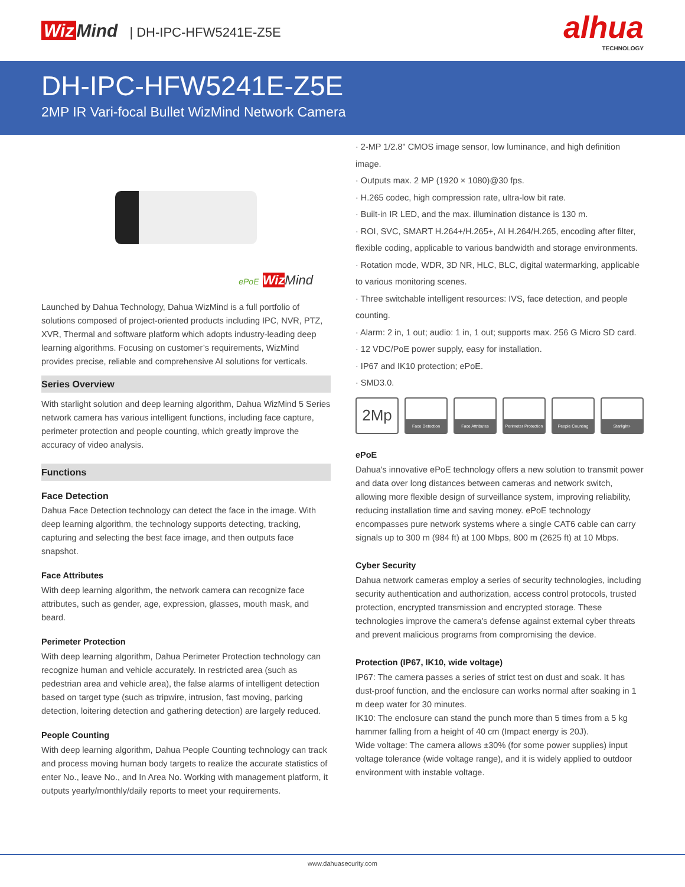Wiz Mind | DH-IPC-HFW5241E-Z5E
alhua
TECHNOLOGY
DH-IPC-HFW5241E-Z5E
2MP IR Vari-focal Bullet WizMind Network Camera
ePoE Wiz Mind
Launched by Dahua Technology, Dahua WizMind is a full portfolio of solutions composed of project-oriented products including IPC, NVR, PTZ, XVR, Thermal and software platform which adopts industry-leading deep learning algorithms. Focusing on customer’s requirements, WizMind provides precise, reliable and comprehensive AI solutions for verticals.
Series Overview
With starlight solution and deep learning algorithm, Dahua WizMind 5 Series network camera has various intelligent functions, including face capture, perimeter protection and people counting, which greatly improve the accuracy of video analysis.
Functions
Face Detection
Dahua Face Detection technology can detect the face in the image. With deep learning algorithm, the technology supports detecting, tracking, capturing and selecting the best face image, and then outputs face snapshot.
Face Attributes
With deep learning algorithm, the network camera can recognize face attributes, such as gender, age, expression, glasses, mouth mask, and beard.
Perimeter Protection
With deep learning algorithm, Dahua Perimeter Protection technology can recognize human and vehicle accurately. In restricted area (such as pedestrian area and vehicle area), the false alarms of intelligent detection based on target type (such as tripwire, intrusion, fast moving, parking detection, loitering detection and gathering detection) are largely reduced.
People Counting
With deep learning algorithm, Dahua People Counting technology can track and process moving human body targets to realize the accurate statistics of enter No., leave No., and In Area No. Working with management platform, it outputs yearly/monthly/daily reports to meet your requirements.
· 2-MP 1/2.8" CMOS image sensor, low luminance, and high definition image.
· Outputs max. 2 MP (1920 × 1080)@30 fps.
· H.265 codec, high compression rate, ultra-low bit rate.
· Built-in IR LED, and the max. illumination distance is 130 m.
· ROI, SVC, SMART H.264+/H.265+, AI H.264/H.265, encoding after filter, flexible coding, applicable to various bandwidth and storage environments.
· Rotation mode, WDR, 3D NR, HLC, BLC, digital watermarking, applicable to various monitoring scenes.
· Three switchable intelligent resources: IVS, face detection, and people counting.
· Alarm: 2 in, 1 out; audio: 1 in, 1 out; supports max. 256 G Micro SD card.
· 12 VDC/PoE power supply, easy for installation.
· IP67 and IK10 protection; ePoE.
· SMD3.0.
2Mp
Face Detection Face Attributes Perimeter Protection
People Counting Starlight+
ePoE
Dahua's innovative ePoE technology offers a new solution to transmit power and data over long distances between cameras and network switch, allowing more flexible design of surveillance system, improving reliability, reducing installation time and saving money. ePoE technology encompasses pure network systems where a single CAT6 cable can carry signals up to 300 m (984 ft) at 100 Mbps, 800 m (2625 ft) at 10 Mbps.
Cyber Security
Dahua network cameras employ a series of security technologies, including security authentication and authorization, access control protocols, trusted protection, encrypted transmission and encrypted storage. These technologies improve the camera's defense against external cyber threats and prevent malicious programs from compromising the device.
Protection (IP67, IK10, wide voltage)
IP67: The camera passes a series of strict test on dust and soak. It has dust-proof function, and the enclosure can works normal after soaking in 1 m deep water for 30 minutes.
IK10: The enclosure can stand the punch more than 5 times from a 5 kg hammer falling from a height of 40 cm (Impact energy is 20J).
Wide voltage: The camera allows ±30% (for some power supplies) input voltage tolerance (wide voltage range), and it is widely applied to outdoor environment with instable voltage.
www.dahuasecurity.com